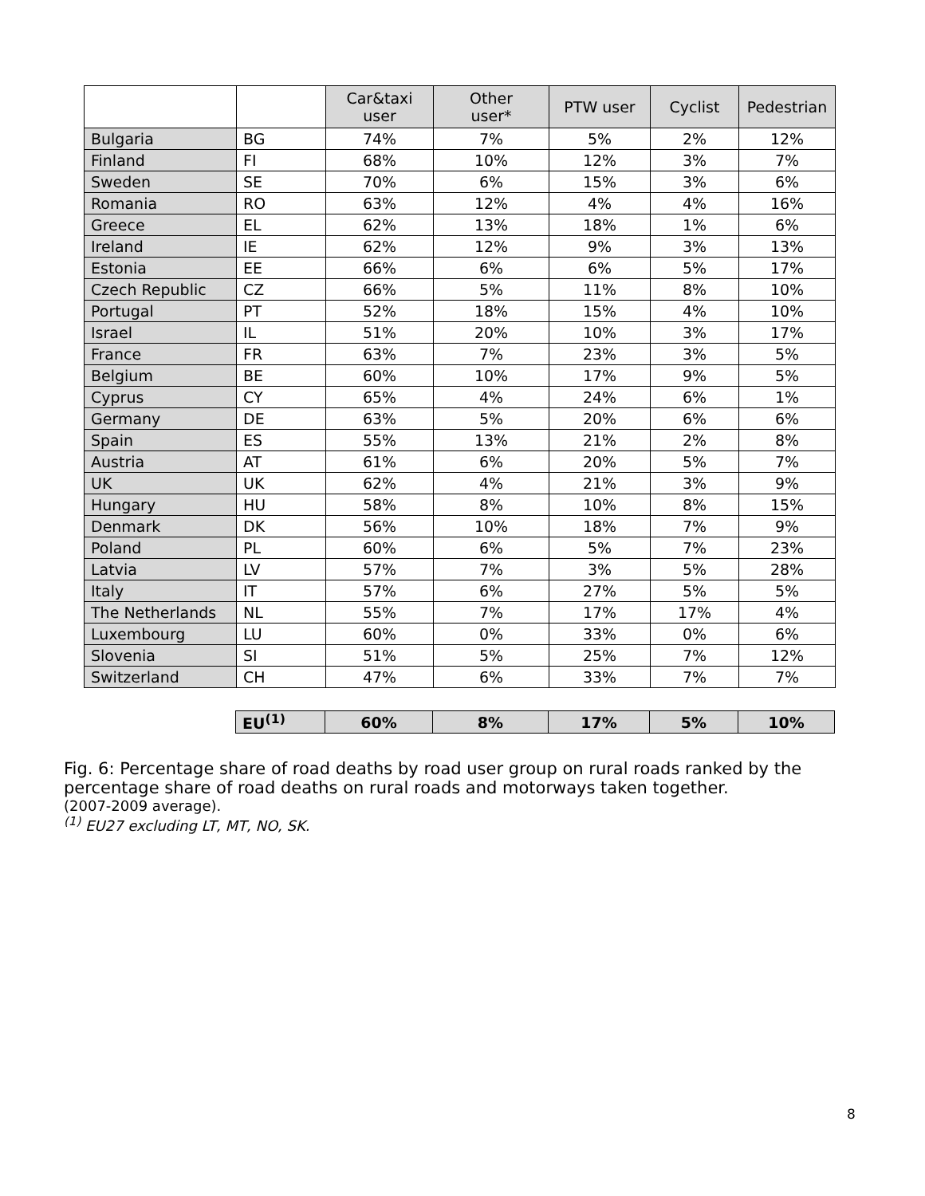| | | Car&taxi user | Other user* | PTW user | Cyclist | Pedestrian |
| --- | --- | --- | --- | --- | --- | --- |
| Bulgaria | BG | 74% | 7% | 5% | 2% | 12% |
| Finland | FI | 68% | 10% | 12% | 3% | 7% |
| Sweden | SE | 70% | 6% | 15% | 3% | 6% |
| Romania | RO | 63% | 12% | 4% | 4% | 16% |
| Greece | EL | 62% | 13% | 18% | 1% | 6% |
| Ireland | IE | 62% | 12% | 9% | 3% | 13% |
| Estonia | EE | 66% | 6% | 6% | 5% | 17% |
| Czech Republic | CZ | 66% | 5% | 11% | 8% | 10% |
| Portugal | PT | 52% | 18% | 15% | 4% | 10% |
| Israel | IL | 51% | 20% | 10% | 3% | 17% |
| France | FR | 63% | 7% | 23% | 3% | 5% |
| Belgium | BE | 60% | 10% | 17% | 9% | 5% |
| Cyprus | CY | 65% | 4% | 24% | 6% | 1% |
| Germany | DE | 63% | 5% | 20% | 6% | 6% |
| Spain | ES | 55% | 13% | 21% | 2% | 8% |
| Austria | AT | 61% | 6% | 20% | 5% | 7% |
| UK | UK | 62% | 4% | 21% | 3% | 9% |
| Hungary | HU | 58% | 8% | 10% | 8% | 15% |
| Denmark | DK | 56% | 10% | 18% | 7% | 9% |
| Poland | PL | 60% | 6% | 5% | 7% | 23% |
| Latvia | LV | 57% | 7% | 3% | 5% | 28% |
| Italy | IT | 57% | 6% | 27% | 5% | 5% |
| The Netherlands | NL | 55% | 7% | 17% | 17% | 4% |
| Luxembourg | LU | 60% | 0% | 33% | 0% | 6% |
| Slovenia | SI | 51% | 5% | 25% | 7% | 12% |
| Switzerland | CH | 47% | 6% | 33% | 7% | 7% |
| EU<sup>(1)</sup> | 60% | 8% | 17% | 5% | 10% |
Fig. 6: Percentage share of road deaths by road user group on rural roads ranked by the percentage share of road deaths on rural roads and motorways taken together.
(2007-2009 average).
<sup>(1)</sup> EU27 excluding LT, MT, NO, SK.
8